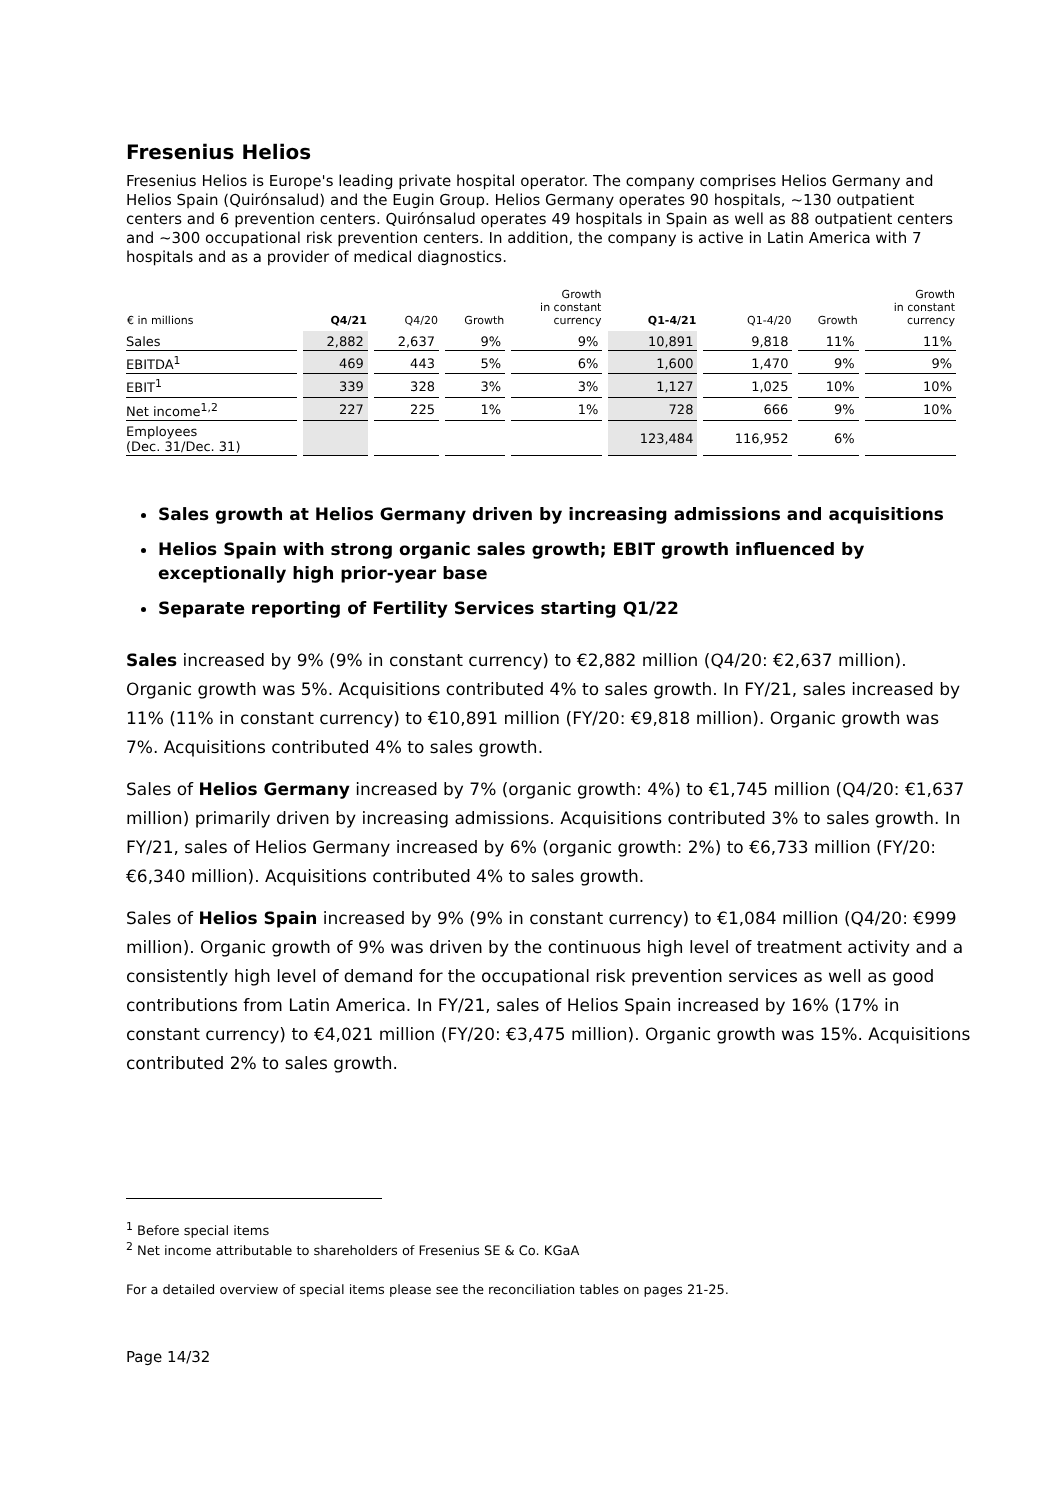Fresenius Helios
Fresenius Helios is Europe's leading private hospital operator. The company comprises Helios Germany and Helios Spain (Quirónsalud) and the Eugin Group. Helios Germany operates 90 hospitals, ~130 outpatient centers and 6 prevention centers. Quirónsalud operates 49 hospitals in Spain as well as 88 outpatient centers and ~300 occupational risk prevention centers. In addition, the company is active in Latin America with 7 hospitals and as a provider of medical diagnostics.
| € in millions | Q4/21 | Q4/20 | Growth | Growth in constant currency | Q1-4/21 | Q1-4/20 | Growth | Growth in constant currency |
| --- | --- | --- | --- | --- | --- | --- | --- | --- |
| Sales | 2,882 | 2,637 | 9% | 9% | 10,891 | 9,818 | 11% | 11% |
| EBITDA<sup>1</sup> | 469 | 443 | 5% | 6% | 1,600 | 1,470 | 9% | 9% |
| EBIT<sup>1</sup> | 339 | 328 | 3% | 3% | 1,127 | 1,025 | 10% | 10% |
| Net income<sup>1,2</sup> | 227 | 225 | 1% | 1% | 728 | 666 | 9% | 10% |
| Employees (Dec. 31/Dec. 31) | | | | | 123,484 | 116,952 | 6% | |
Sales growth at Helios Germany driven by increasing admissions and acquisitions
Helios Spain with strong organic sales growth; EBIT growth influenced by exceptionally high prior-year base
Separate reporting of Fertility Services starting Q1/22
Sales increased by 9% (9% in constant currency) to €2,882 million (Q4/20: €2,637 million). Organic growth was 5%. Acquisitions contributed 4% to sales growth. In FY/21, sales increased by 11% (11% in constant currency) to €10,891 million (FY/20: €9,818 million). Organic growth was 7%. Acquisitions contributed 4% to sales growth.
Sales of Helios Germany increased by 7% (organic growth: 4%) to €1,745 million (Q4/20: €1,637 million) primarily driven by increasing admissions. Acquisitions contributed 3% to sales growth. In FY/21, sales of Helios Germany increased by 6% (organic growth: 2%) to €6,733 million (FY/20: €6,340 million). Acquisitions contributed 4% to sales growth.
Sales of Helios Spain increased by 9% (9% in constant currency) to €1,084 million (Q4/20: €999 million). Organic growth of 9% was driven by the continuous high level of treatment activity and a consistently high level of demand for the occupational risk prevention services as well as good contributions from Latin America. In FY/21, sales of Helios Spain increased by 16% (17% in constant currency) to €4,021 million (FY/20: €3,475 million). Organic growth was 15%. Acquisitions contributed 2% to sales growth.
<sup>1</sup> Before special items
<sup>2</sup> Net income attributable to shareholders of Fresenius SE & Co. KGaA
For a detailed overview of special items please see the reconciliation tables on pages 21-25.
Page 14/32